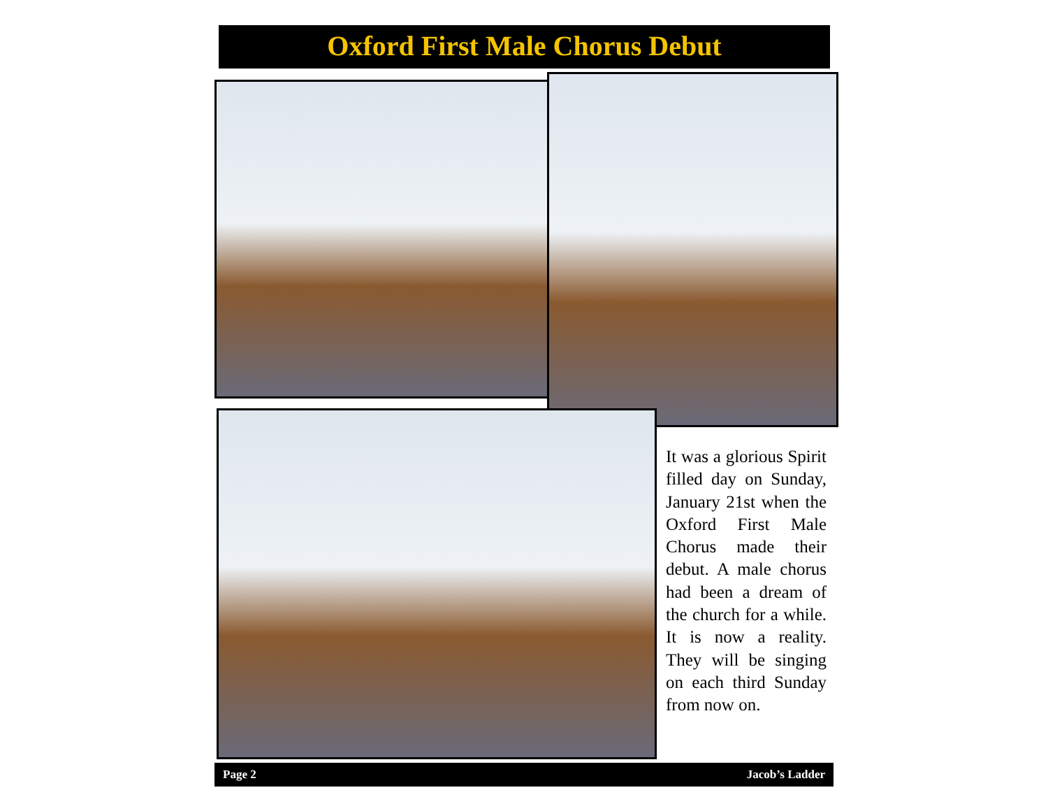Oxford First Male Chorus Debut
It was a glorious Spirit filled day on Sunday, January 21st when the Oxford First Male Chorus made their debut. A male chorus had been a dream of the church for a while. It is now a reality. They will be singing on each third Sunday from now on.
Page 2 Jacob’s Ladder